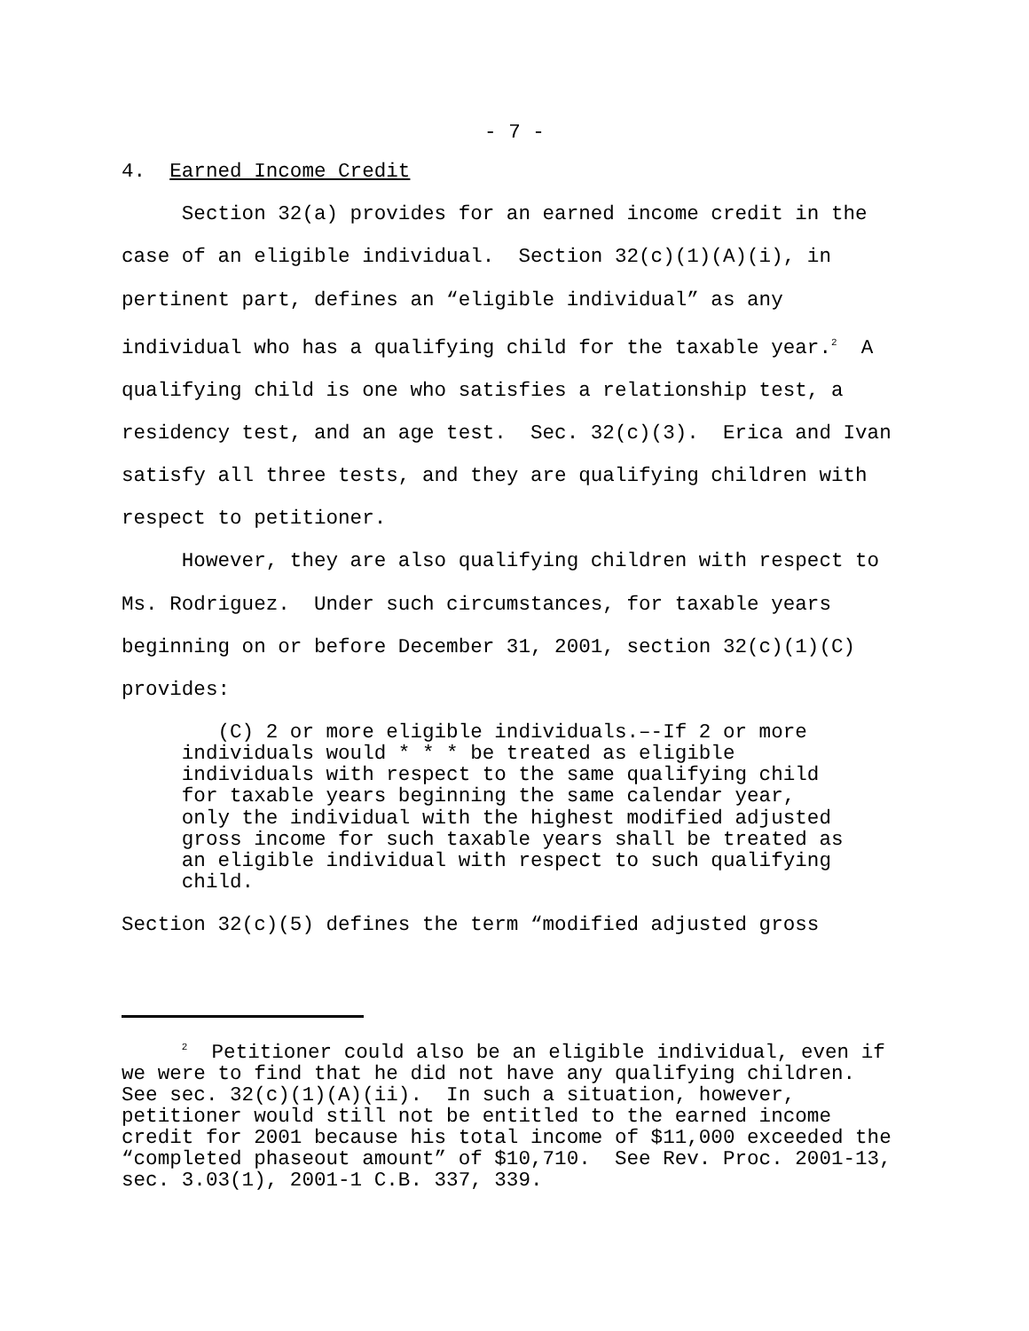- 7 -
4. Earned Income Credit
Section 32(a) provides for an earned income credit in the case of an eligible individual. Section 32(c)(1)(A)(i), in pertinent part, defines an “eligible individual” as any individual who has a qualifying child for the taxable year.<sup>2</sup> A qualifying child is one who satisfies a relationship test, a residency test, and an age test. Sec. 32(c)(3). Erica and Ivan satisfy all three tests, and they are qualifying children with respect to petitioner.
However, they are also qualifying children with respect to Ms. Rodriguez. Under such circumstances, for taxable years beginning on or before December 31, 2001, section 32(c)(1)(C) provides:
(C) 2 or more eligible individuals.–-If 2 or more individuals would * * * be treated as eligible individuals with respect to the same qualifying child for taxable years beginning the same calendar year, only the individual with the highest modified adjusted gross income for such taxable years shall be treated as an eligible individual with respect to such qualifying child.
Section 32(c)(5) defines the term “modified adjusted gross
<sup>2</sup> Petitioner could also be an eligible individual, even if we were to find that he did not have any qualifying children. See sec. 32(c)(1)(A)(ii). In such a situation, however, petitioner would still not be entitled to the earned income credit for 2001 because his total income of $11,000 exceeded the “completed phaseout amount” of $10,710. See Rev. Proc. 2001-13, sec. 3.03(1), 2001-1 C.B. 337, 339.